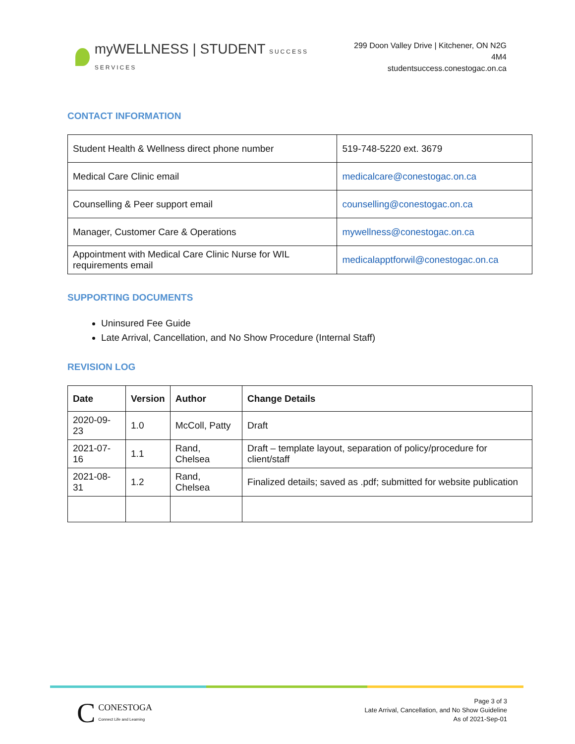myWELLNESS | STUDENT SUCCESS SERVICES
299 Doon Valley Drive | Kitchener, ON N2G 4M4
studentsuccess.conestogac.on.ca
CONTACT INFORMATION
| Student Health & Wellness direct phone number | 519-748-5220 ext. 3679 |
| Medical Care Clinic email | medicalcare@conestogac.on.ca |
| Counselling & Peer support email | counselling@conestogac.on.ca |
| Manager, Customer Care & Operations | mywellness@conestogac.on.ca |
| Appointment with Medical Care Clinic Nurse for WIL requirements email | medicalapptforwil@conestogac.on.ca |
SUPPORTING DOCUMENTS
Uninsured Fee Guide
Late Arrival, Cancellation, and No Show Procedure (Internal Staff)
REVISION LOG
| Date | Version | Author | Change Details |
| --- | --- | --- | --- |
| 2020-09-23 | 1.0 | McColl, Patty | Draft |
| 2021-07-16 | 1.1 | Rand, Chelsea | Draft – template layout, separation of policy/procedure for client/staff |
| 2021-08-31 | 1.2 | Rand, Chelsea | Finalized details; saved as .pdf; submitted for website publication |
C CONESTOGA
Connect Life and Learning
Page 3 of 3
Late Arrival, Cancellation, and No Show Guideline
As of 2021-Sep-01